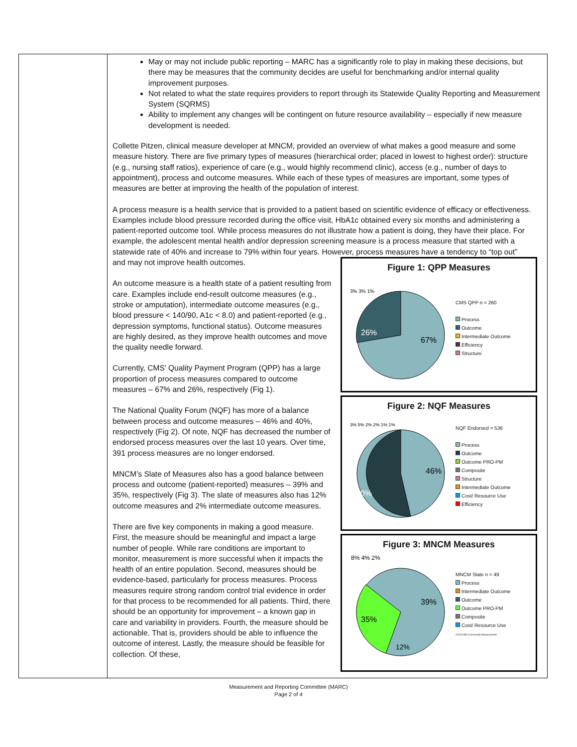| | May or may not include public reporting – MARC has a significantly role to play in making these decisions, but there may be measures that the community decides are useful for benchmarking and/or internal quality improvement purposes. Not related to what the state requires providers to report through its Statewide Quality Reporting and Measurement System (SQRMS) Ability to implement any changes will be contingent on future resource availability – especially if new measure development is needed. Collette Pitzen, clinical measure developer at MNCM, provided an overview of what makes a good measure and some measure history. There are five primary types of measures (hierarchical order; placed in lowest to highest order): structure (e.g., nursing staff ratios), experience of care (e.g., would highly recommend clinic), access (e.g., number of days to appointment), process and outcome measures. While each of these types of measures are important, some types of measures are better at improving the health of the population of interest. A process measure is a health service that is provided to a patient based on scientific evidence of efficacy or effectiveness. Examples include blood pressure recorded during the office visit, HbA1c obtained every six months and administering a patient-reported outcome tool. While process measures do not illustrate how a patient is doing, they have their place. For example, the adolescent mental health and/or depression screening measure is a process measure that started with a statewide rate of 40% and increase to 79% within four years. However, process measures have a tendency to “top out” and may not improve health outcomes. An outcome measure is a health state of a patient resulting from care. Examples include end-result outcome measures (e.g., stroke or amputation), intermediate outcome measures (e.g., blood pressure < 140/90, A1c < 8.0) and patient-reported (e.g., depression symptoms, functional status). Outcome measures are highly desired, as they improve health outcomes and move the quality needle forward. Currently, CMS’ Quality Payment Program (QPP) has a large proportion of process measures compared to outcome measures – 67% and 26%, respectively (Fig 1). The National Quality Forum (NQF) has more of a balance between process and outcome measures – 46% and 40%, respectively (Fig 2). Of note, NQF has decreased the number of endorsed process measures over the last 10 years. Over time, 391 process measures are no longer endorsed. MNCM’s Slate of Measures also has a good balance between process and outcome (patient-reported) measures – 39% and 35%, respectively (Fig 3). The slate of measures also has 12% outcome measures and 2% intermediate outcome measures. There are five key components in making a good measure. First, the measure should be meaningful and impact a large number of people. While rare conditions are important to monitor, measurement is more successful when it impacts the health of an entire population. Second, measures should be evidence-based, particularly for process measures. Process measures require strong random control trial evidence in order for that process to be recommended for all patients. Third, there should be an opportunity for improvement – a known gap in care and variability in providers. Fourth, the measure should be actionable. That is, providers should be able to influence the outcome of interest. Lastly, the measure should be feasible for collection. Of these, Figure 1: QPP Measures 26% 67% 3% 3% 1% CMS QPP n = 260 Process Outcome Intermediate Outcome Efficiency Structure Figure 2: NQF Measures 40% 46% 3% 5% 2% 2% 1% 1% NQF Endorsed = 536 Process Outcome Outcome PRO-PM Composite Structure Intermediate Outcome Cost/ Resource Use Efficiency Figure 3: MNCM Measures 35% 39% 12% 8% 4% 2% MNCM Slate n = 49 Process Intermediate Outcome Outcome Outcome PRO-PM Composite Cost/ Resource Use ©2019 MN Community Measurement. |
Measurement and Reporting Committee (MARC)
Page 2 of 4